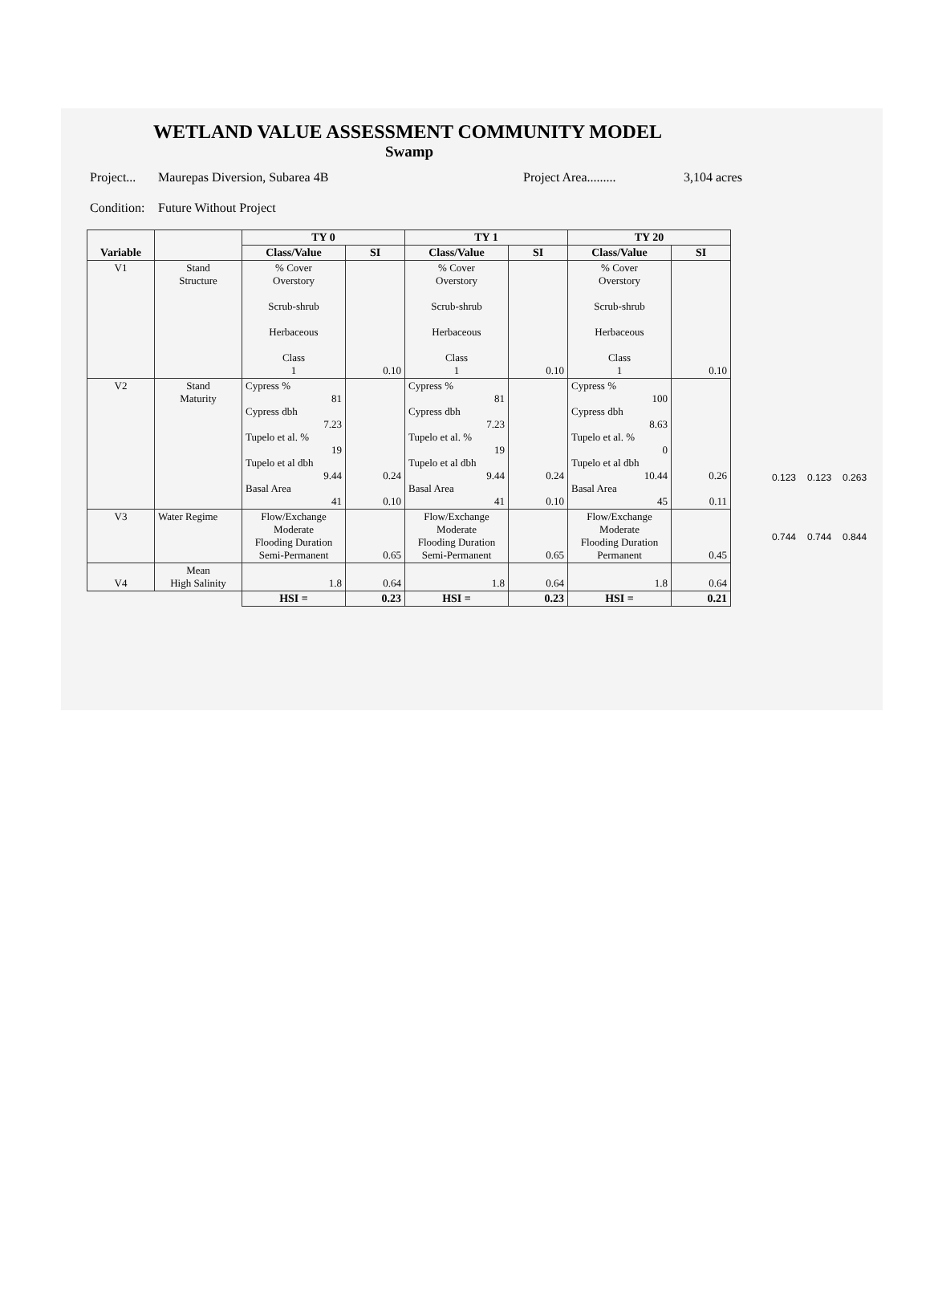WETLAND VALUE ASSESSMENT COMMUNITY MODEL
Swamp
Project... Maurepas Diversion, Subarea 4B Project Area......... 3,104 acres
Condition: Future Without Project
| Variable | | TY 0 | | TY 1 | | TY 20 | |
| --- | --- | --- | --- | --- | --- | --- | --- |
| | | Class/Value | SI | Class/Value | SI | Class/Value | SI |
| V1 | Stand Structure | % Cover Overstory Scrub-shrub Herbaceous Class 1 | 0.10 | % Cover Overstory Scrub-shrub Herbaceous Class 1 | 0.10 | % Cover Overstory Scrub-shrub Herbaceous Class 1 | 0.10 |
| V2 | Stand Maturity | Cypress % 81 Cypress dbh 7.23 Tupelo et al. % 19 Tupelo et al dbh 9.44 Basal Area 41 | 0.24 0.10 | Cypress % 81 Cypress dbh 7.23 Tupelo et al. % 19 Tupelo et al dbh 9.44 Basal Area 41 | 0.24 0.10 | Cypress % 100 Cypress dbh 8.63 Tupelo et al. % 0 Tupelo et al dbh 10.44 Basal Area 45 | 0.26 0.11 |
| V3 | Water Regime | Flow/Exchange Moderate Flooding Duration Semi-Permanent | 0.65 | Flow/Exchange Moderate Flooding Duration Semi-Permanent | 0.65 | Flow/Exchange Moderate Flooding Duration Permanent | 0.45 |
| V4 | Mean High Salinity | 1.8 | 0.64 | 1.8 | 0.64 | 1.8 | 0.64 |
| | | HSI = | 0.23 | HSI = | 0.23 | HSI = | 0.21 |
0.123 0.123 0.263
0.744 0.744 0.844